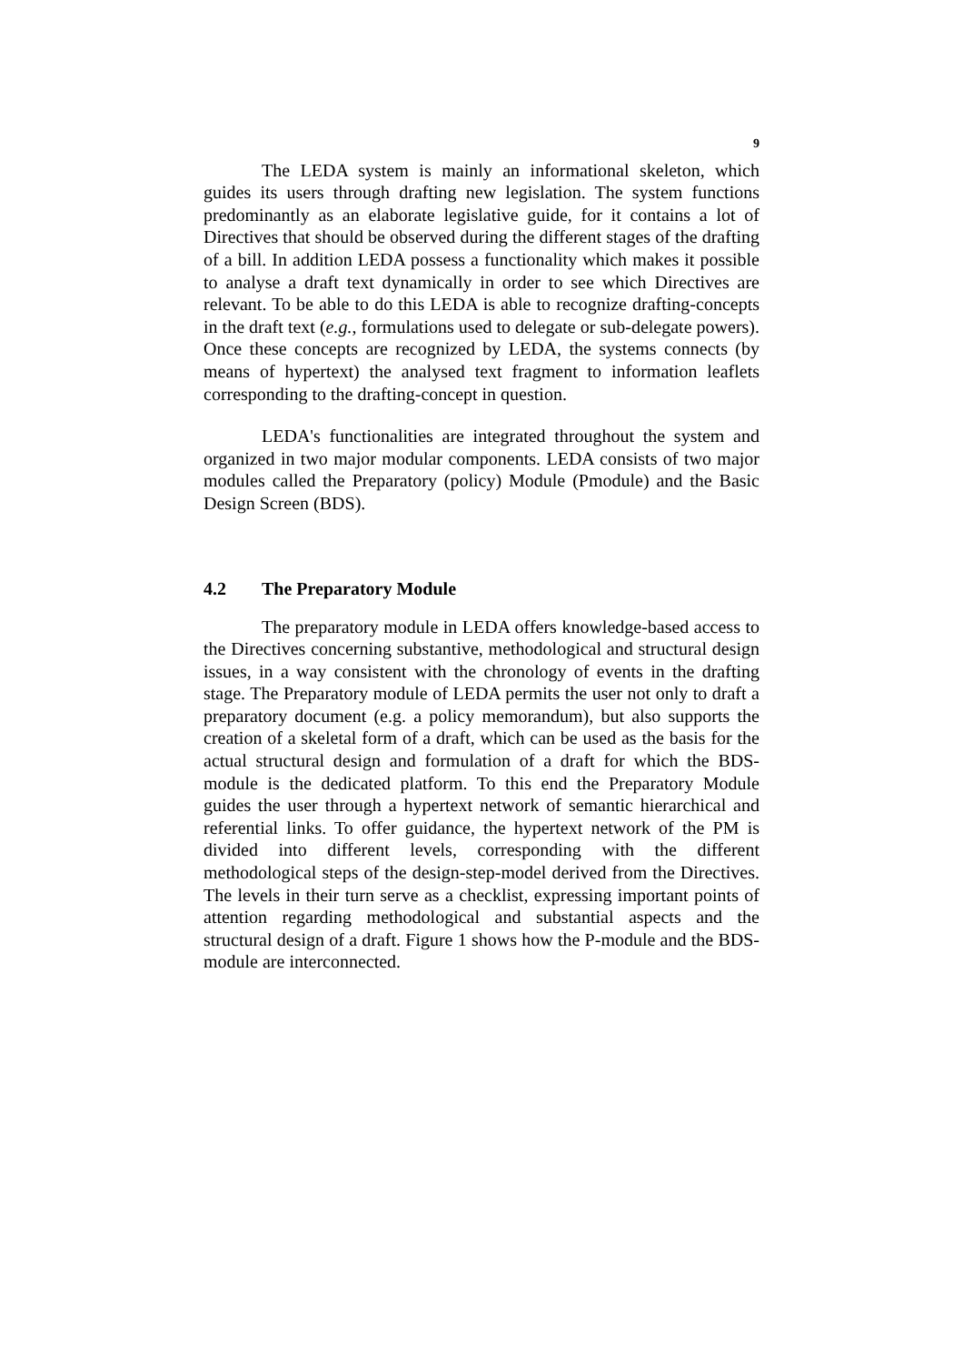9
The LEDA system is mainly an informational skeleton, which guides its users through drafting new legislation. The system functions predominantly as an elaborate legislative guide, for it contains a lot of Directives that should be observed during the different stages of the drafting of a bill. In addition LEDA possess a functionality which makes it possible to analyse a draft text dynamically in order to see which Directives are relevant. To be able to do this LEDA is able to recognize drafting-concepts in the draft text (e.g., formulations used to delegate or sub-delegate powers). Once these concepts are recognized by LEDA, the systems connects (by means of hypertext) the analysed text fragment to information leaflets corresponding to the drafting-concept in question.
LEDA's functionalities are integrated throughout the system and organized in two major modular components. LEDA consists of two major modules called the Preparatory (policy) Module (Pmodule) and the Basic Design Screen (BDS).
4.2 The Preparatory Module
The preparatory module in LEDA offers knowledge-based access to the Directives concerning substantive, methodological and structural design issues, in a way consistent with the chronology of events in the drafting stage. The Preparatory module of LEDA permits the user not only to draft a preparatory document (e.g. a policy memorandum), but also supports the creation of a skeletal form of a draft, which can be used as the basis for the actual structural design and formulation of a draft for which the BDS-module is the dedicated platform. To this end the Preparatory Module guides the user through a hypertext network of semantic hierarchical and referential links. To offer guidance, the hypertext network of the PM is divided into different levels, corresponding with the different methodological steps of the design-step-model derived from the Directives. The levels in their turn serve as a checklist, expressing important points of attention regarding methodological and substantial aspects and the structural design of a draft. Figure 1 shows how the P-module and the BDS-module are interconnected.